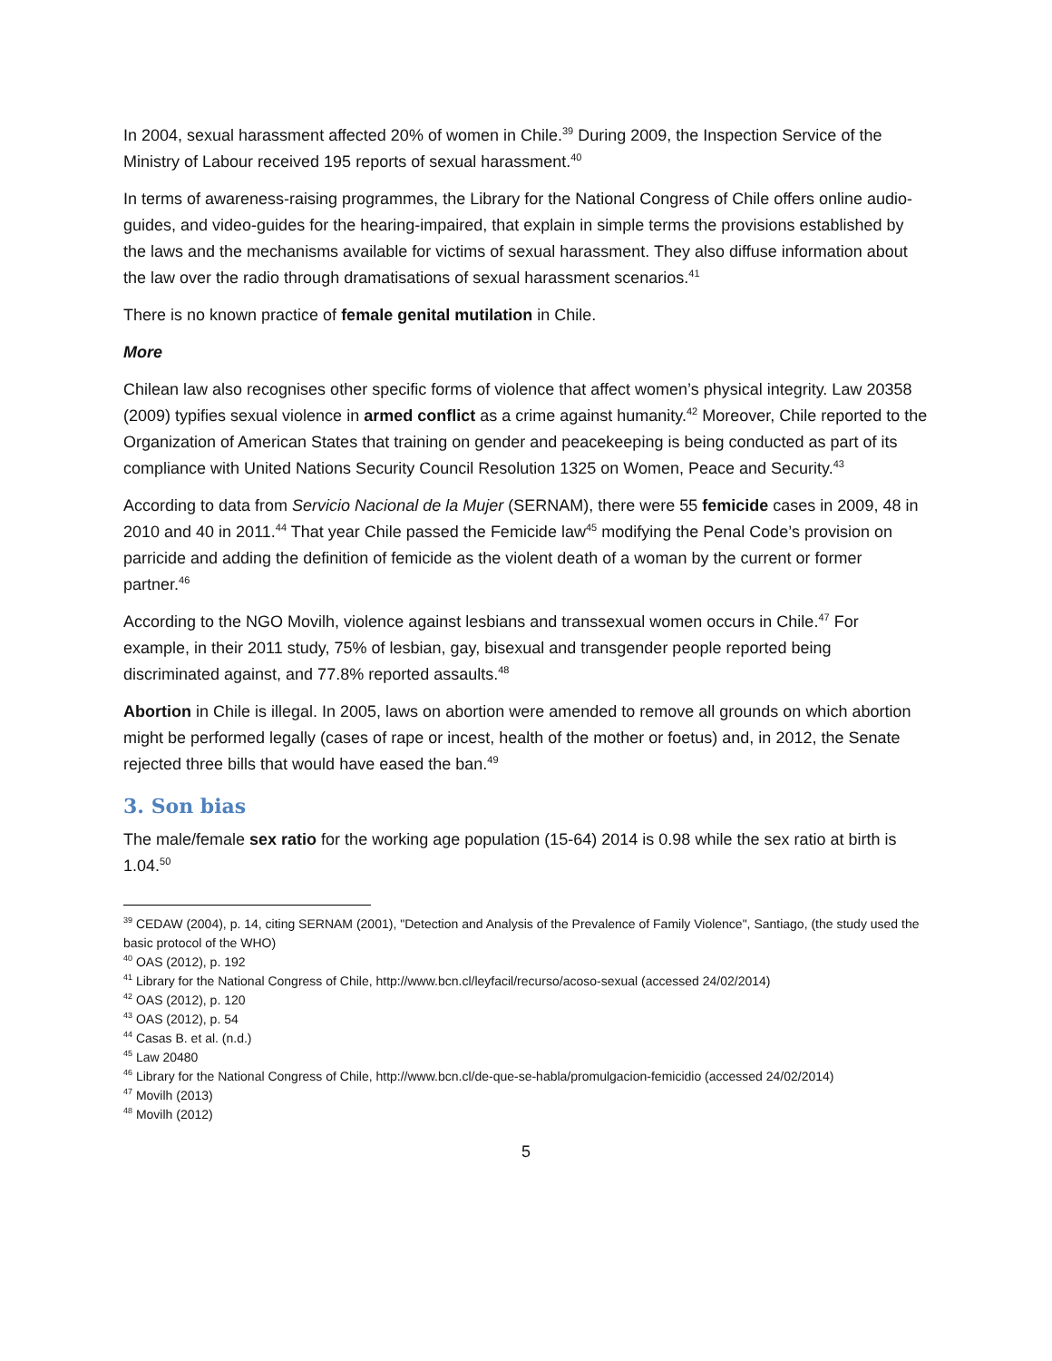In 2004, sexual harassment affected 20% of women in Chile.<sup>39</sup> During 2009, the Inspection Service of the Ministry of Labour received 195 reports of sexual harassment.<sup>40</sup>
In terms of awareness-raising programmes, the Library for the National Congress of Chile offers online audio-guides, and video-guides for the hearing-impaired, that explain in simple terms the provisions established by the laws and the mechanisms available for victims of sexual harassment. They also diffuse information about the law over the radio through dramatisations of sexual harassment scenarios.<sup>41</sup>
There is no known practice of female genital mutilation in Chile.
More
Chilean law also recognises other specific forms of violence that affect women’s physical integrity. Law 20358 (2009) typifies sexual violence in armed conflict as a crime against humanity.<sup>42</sup> Moreover, Chile reported to the Organization of American States that training on gender and peacekeeping is being conducted as part of its compliance with United Nations Security Council Resolution 1325 on Women, Peace and Security.<sup>43</sup>
According to data from Servicio Nacional de la Mujer (SERNAM), there were 55 femicide cases in 2009, 48 in 2010 and 40 in 2011.<sup>44</sup> That year Chile passed the Femicide law<sup>45</sup> modifying the Penal Code’s provision on parricide and adding the definition of femicide as the violent death of a woman by the current or former partner.<sup>46</sup>
According to the NGO Movilh, violence against lesbians and transsexual women occurs in Chile.<sup>47</sup> For example, in their 2011 study, 75% of lesbian, gay, bisexual and transgender people reported being discriminated against, and 77.8% reported assaults.<sup>48</sup>
Abortion in Chile is illegal. In 2005, laws on abortion were amended to remove all grounds on which abortion might be performed legally (cases of rape or incest, health of the mother or foetus) and, in 2012, the Senate rejected three bills that would have eased the ban.<sup>49</sup>
3. Son bias
The male/female sex ratio for the working age population (15-64) 2014 is 0.98 while the sex ratio at birth is 1.04.<sup>50</sup>
<sup>39</sup> CEDAW (2004), p. 14, citing SERNAM (2001), "Detection and Analysis of the Prevalence of Family Violence", Santiago, (the study used the basic protocol of the WHO)
<sup>40</sup> OAS (2012), p. 192
<sup>41</sup> Library for the National Congress of Chile, http://www.bcn.cl/leyfacil/recurso/acoso-sexual (accessed 24/02/2014)
<sup>42</sup> OAS (2012), p. 120
<sup>43</sup> OAS (2012), p. 54
<sup>44</sup> Casas B. et al. (n.d.)
<sup>45</sup> Law 20480
<sup>46</sup> Library for the National Congress of Chile, http://www.bcn.cl/de-que-se-habla/promulgacion-femicidio (accessed 24/02/2014)
<sup>47</sup> Movilh (2013)
<sup>48</sup> Movilh (2012)
5